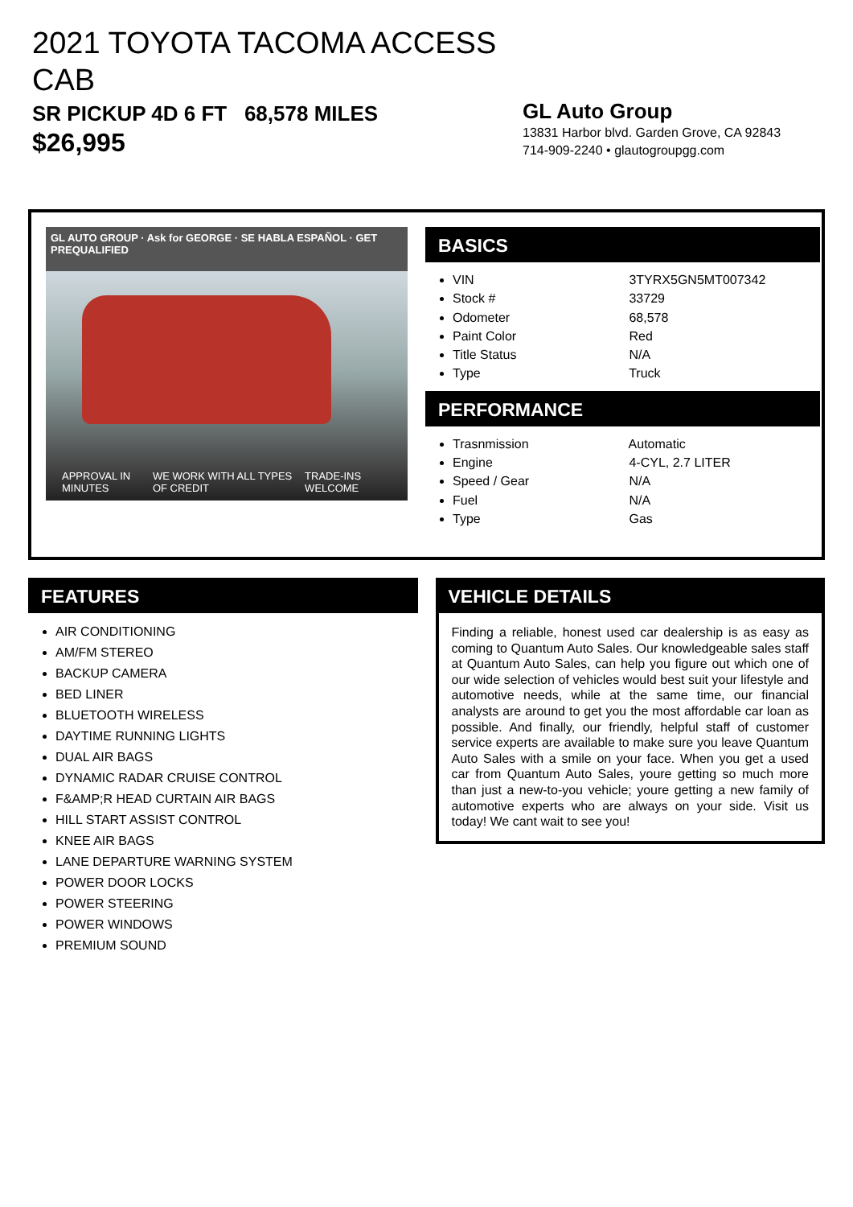2021 TOYOTA TACOMA ACCESS CAB
SR PICKUP 4D 6 FT 68,578 MILES
$26,995
GL Auto Group
13831 Harbor blvd. Garden Grove, CA 92843
714-909-2240 • glautogroupgg.com
GL AUTO GROUP · Ask for GEORGE · SE HABLA ESPAÑOL · GET PREQUALIFIED
APPROVAL IN MINUTES WE WORK WITH ALL TYPES OF CREDIT TRADE-INS WELCOME
BASICS
VIN 3TYRX5GN5MT007342
Stock # 33729
Odometer 68,578
Paint Color Red
Title Status N/A
Type Truck
PERFORMANCE
Trasnmission Automatic
Engine 4-CYL, 2.7 LITER
Speed / Gear N/A
Fuel N/A
Type Gas
FEATURES
AIR CONDITIONING
AM/FM STEREO
BACKUP CAMERA
BED LINER
BLUETOOTH WIRELESS
DAYTIME RUNNING LIGHTS
DUAL AIR BAGS
DYNAMIC RADAR CRUISE CONTROL
F&AMP;R HEAD CURTAIN AIR BAGS
HILL START ASSIST CONTROL
KNEE AIR BAGS
LANE DEPARTURE WARNING SYSTEM
POWER DOOR LOCKS
POWER STEERING
POWER WINDOWS
PREMIUM SOUND
VEHICLE DETAILS
Finding a reliable, honest used car dealership is as easy as coming to Quantum Auto Sales. Our knowledgeable sales staff at Quantum Auto Sales, can help you figure out which one of our wide selection of vehicles would best suit your lifestyle and automotive needs, while at the same time, our financial analysts are around to get you the most affordable car loan as possible. And finally, our friendly, helpful staff of customer service experts are available to make sure you leave Quantum Auto Sales with a smile on your face. When you get a used car from Quantum Auto Sales, youre getting so much more than just a new-to-you vehicle; youre getting a new family of automotive experts who are always on your side. Visit us today! We cant wait to see you!